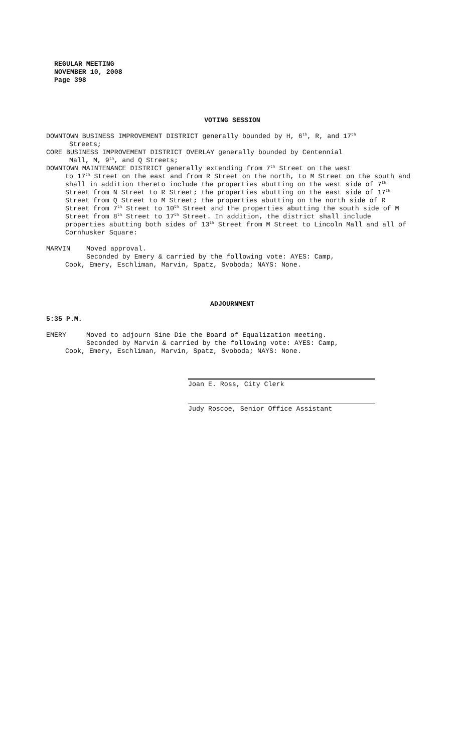REGULAR MEETING
NOVEMBER 10, 2008
Page 398
VOTING SESSION
DOWNTOWN BUSINESS IMPROVEMENT DISTRICT generally bounded by H, 6<sup>th</sup>, R, and 17<sup>th</sup>
Streets;
CORE BUSINESS IMPROVEMENT DISTRICT OVERLAY generally bounded by Centennial
Mall, M, 9<sup>th</sup>, and Q Streets;
DOWNTOWN MAINTENANCE DISTRICT generally extending from 7<sup>th</sup> Street on the west
to 17<sup>th</sup> Street on the east and from R Street on the north, to M Street on the south and shall in addition thereto include the properties abutting on the west side of 7<sup>th</sup> Street from N Street to R Street; the properties abutting on the east side of 17<sup>th</sup> Street from Q Street to M Street; the properties abutting on the north side of R Street from 7<sup>th</sup> Street to 10<sup>th</sup> Street and the properties abutting the south side of M Street from 8<sup>th</sup> Street to 17<sup>th</sup> Street. In addition, the district shall include properties abutting both sides of 13<sup>th</sup> Street from M Street to Lincoln Mall and all of Cornhusker Square:
MARVIN Moved approval.
Seconded by Emery & carried by the following vote: AYES: Camp,
Cook, Emery, Eschliman, Marvin, Spatz, Svoboda; NAYS: None.
ADJOURNMENT
5:35 P.M.
EMERY Moved to adjourn Sine Die the Board of Equalization meeting.
Seconded by Marvin & carried by the following vote: AYES: Camp,
Cook, Emery, Eschliman, Marvin, Spatz, Svoboda; NAYS: None.
Joan E. Ross, City Clerk
Judy Roscoe, Senior Office Assistant